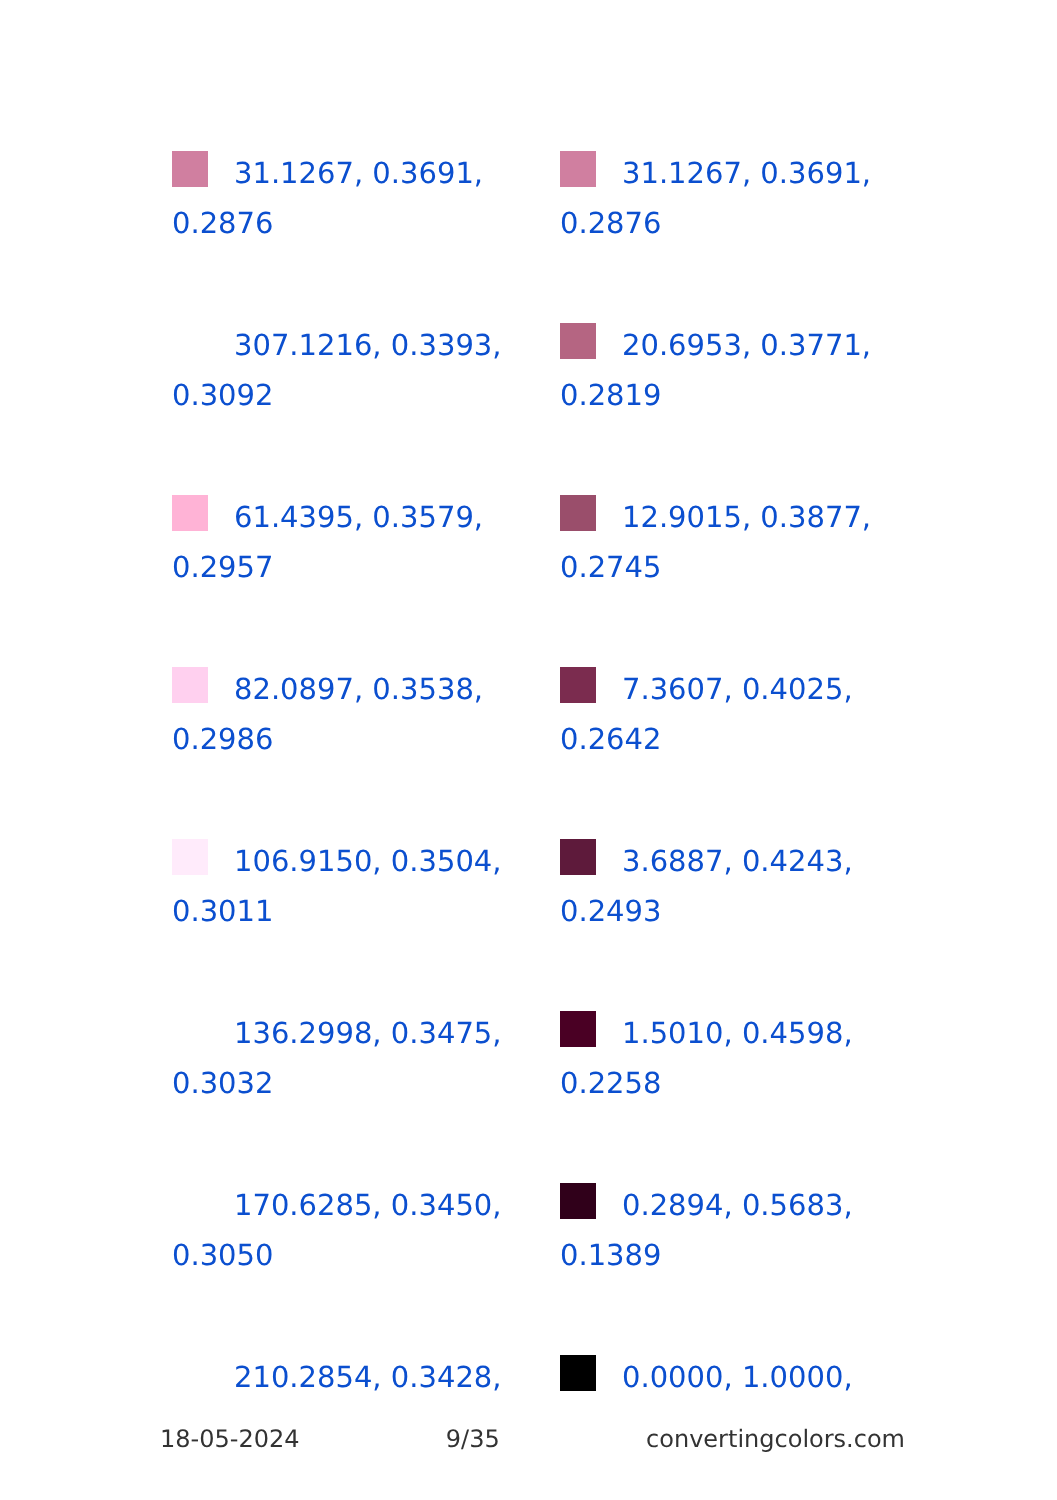31.1267, 0.3691,
0.2876
31.1267, 0.3691,
0.2876
307.1216, 0.3393,
0.3092
20.6953, 0.3771,
0.2819
61.4395, 0.3579,
0.2957
12.9015, 0.3877,
0.2745
82.0897, 0.3538,
0.2986
7.3607, 0.4025,
0.2642
106.9150, 0.3504,
0.3011
3.6887, 0.4243,
0.2493
136.2998, 0.3475,
0.3032
1.5010, 0.4598,
0.2258
170.6285, 0.3450,
0.3050
0.2894, 0.5683,
0.1389
210.2854, 0.3428,
0.0000, 1.0000,
18-05-2024 9/35 convertingcolors.com